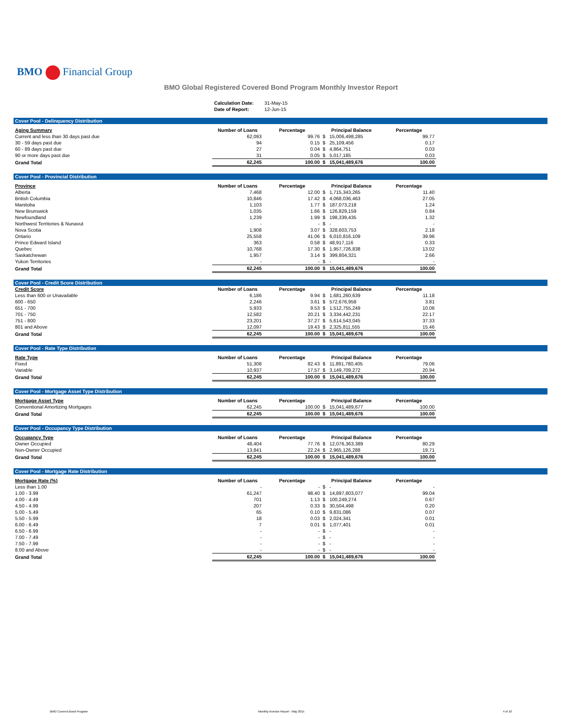BMO Financial Group
BMO Global Registered Covered Bond Program Monthly Investor Report
| Calculation Date: | 31-May-15 |
| Date of Report: | 12-Jun-15 |
Cover Pool - Delinquency Distribution
| Aging Summary | Number of Loans | Percentage | Principal Balance | Percentage |
| --- | --- | --- | --- | --- |
| Current and less than 30 days past due | 62,093 | 99.76 | $ 15,006,498,285 | 99.77 |
| 30 - 59 days past due | 94 | 0.15 | $ 25,109,456 | 0.17 |
| 60 - 89 days past due | 27 | 0.04 | $ 4,864,751 | 0.03 |
| 90 or more days past due | 31 | 0.05 | $ 5,017,185 | 0.03 |
| Grand Total | 62,245 | 100.00 | $ 15,041,489,676 | 100.00 |
Cover Pool - Provincial Distribution
| Province | Number of Loans | Percentage | Principal Balance | Percentage |
| --- | --- | --- | --- | --- |
| Alberta | 7,468 | 12.00 | $ 1,715,343,265 | 11.40 |
| British Columbia | 10,846 | 17.42 | $ 4,068,036,463 | 27.05 |
| Manitoba | 1,103 | 1.77 | $ 187,073,218 | 1.24 |
| New Brunswick | 1,035 | 1.66 | $ 126,829,159 | 0.84 |
| Newfoundland | 1,239 | 1.99 | $ 198,339,435 | 1.32 |
| Northwest Territories & Nunavut | - | - | $ - | - |
| Nova Scotia | 1,908 | 3.07 | $ 328,603,753 | 2.18 |
| Ontario | 25,558 | 41.06 | $ 6,010,816,109 | 39.96 |
| Prince Edward Island | 363 | 0.58 | $ 48,917,116 | 0.33 |
| Quebec | 10,768 | 17.30 | $ 1,957,726,838 | 13.02 |
| Saskatchewan | 1,957 | 3.14 | $ 399,804,321 | 2.66 |
| Yukon Territories | - | - | $ - | - |
| Grand Total | 62,245 | 100.00 | $ 15,041,489,676 | 100.00 |
Cover Pool - Credit Score Distribution
| Credit Score | Number of Loans | Percentage | Principal Balance | Percentage |
| --- | --- | --- | --- | --- |
| Less than 600 or Unavailable | 6,186 | 9.94 | $ 1,681,260,639 | 11.18 |
| 600 - 650 | 2,246 | 3.61 | $ 572,676,958 | 3.81 |
| 651 - 700 | 5,933 | 9.53 | $ 1,512,755,249 | 10.06 |
| 701 - 750 | 12,582 | 20.21 | $ 3,334,442,231 | 22.17 |
| 751 - 800 | 23,201 | 37.27 | $ 5,614,543,045 | 37.33 |
| 801 and Above | 12,097 | 19.43 | $ 2,325,811,555 | 15.46 |
| Grand Total | 62,245 | 100.00 | $ 15,041,489,676 | 100.00 |
Cover Pool - Rate Type Distribution
| Rate Type | Number of Loans | Percentage | Principal Balance | Percentage |
| --- | --- | --- | --- | --- |
| Fixed | 51,308 | 82.43 | $ 11,891,780,405 | 79.06 |
| Variable | 10,937 | 17.57 | $ 3,149,709,272 | 20.94 |
| Grand Total | 62,245 | 100.00 | $ 15,041,489,676 | 100.00 |
Cover Pool - Mortgage Asset Type Distribution
| Mortgage Asset Type | Number of Loans | Percentage | Principal Balance | Percentage |
| --- | --- | --- | --- | --- |
| Conventional Amortizing Mortgages | 62,245 | 100.00 | $ 15,041,489,677 | 100.00 |
| Grand Total | 62,245 | 100.00 | $ 15,041,489,676 | 100.00 |
Cover Pool - Occupancy Type Distribution
| Occupancy Type | Number of Loans | Percentage | Principal Balance | Percentage |
| --- | --- | --- | --- | --- |
| Owner Occupied | 48,404 | 77.76 | $ 12,076,363,389 | 80.29 |
| Non-Owner Occupied | 13,841 | 22.24 | $ 2,965,126,288 | 19.71 |
| Grand Total | 62,245 | 100.00 | $ 15,041,489,676 | 100.00 |
Cover Pool - Mortgage Rate Distribution
| Mortgage Rate (%) | Number of Loans | Percentage | Principal Balance | Percentage |
| --- | --- | --- | --- | --- |
| Less than 1.00 | - | - | $ - | - |
| 1.00 - 3.99 | 61,247 | 98.40 | $ 14,897,803,077 | 99.04 |
| 4.00 - 4.49 | 701 | 1.13 | $ 100,249,274 | 0.67 |
| 4.50 - 4.99 | 207 | 0.33 | $ 30,504,498 | 0.20 |
| 5.00 - 5.49 | 65 | 0.10 | $ 9,831,086 | 0.07 |
| 5.50 - 5.99 | 18 | 0.03 | $ 2,024,341 | 0.01 |
| 6.00 - 6.49 | 7 | 0.01 | $ 1,077,401 | 0.01 |
| 6.50 - 6.99 | - | - | $ - | - |
| 7.00 - 7.49 | - | - | $ - | - |
| 7.50 - 7.99 | - | - | $ - | - |
| 8.00 and Above | - | - | $ - | - |
| Grand Total | 62,245 | 100.00 | $ 15,041,489,676 | 100.00 |
BMO Covered Bond Program
Monthly Investor Report - May 2015
4 of 10